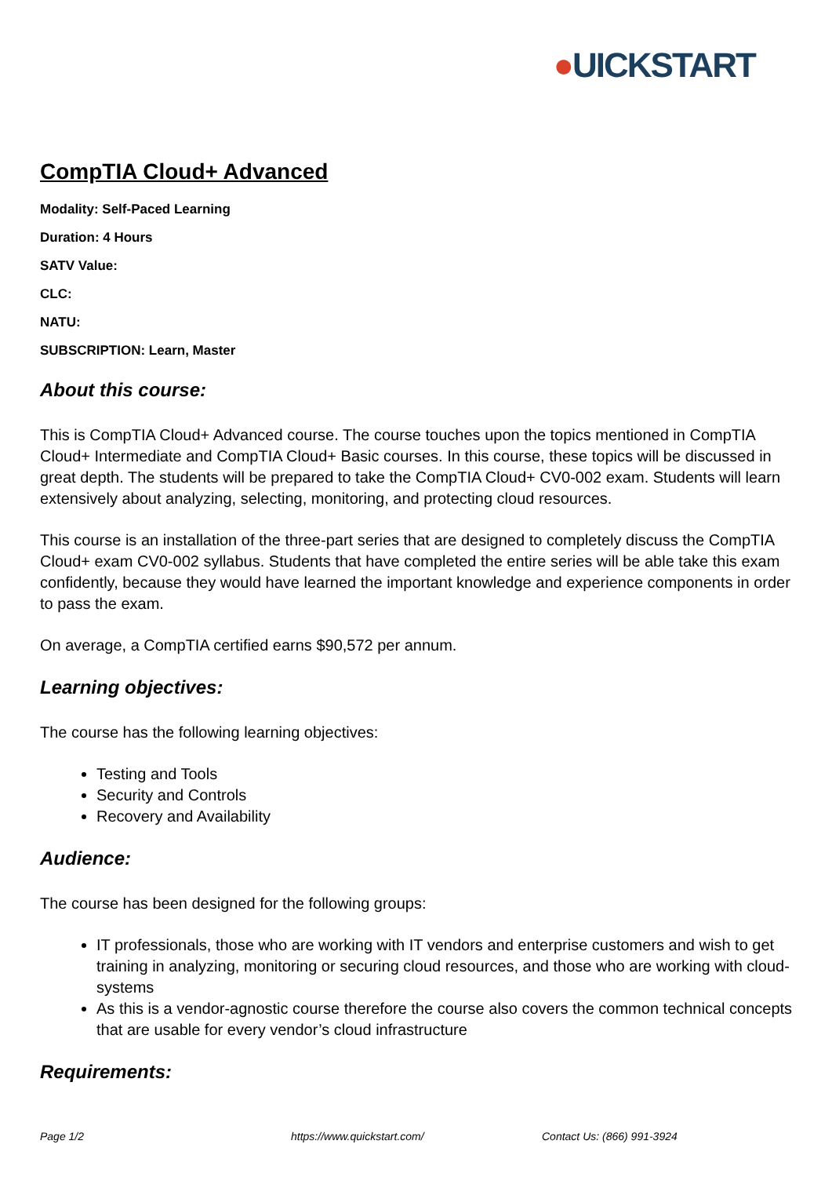●UICKSTART
CompTIA Cloud+ Advanced
Modality: Self-Paced Learning
Duration: 4 Hours
SATV Value:
CLC:
NATU:
SUBSCRIPTION: Learn, Master
About this course:
This is CompTIA Cloud+ Advanced course. The course touches upon the topics mentioned in CompTIA Cloud+ Intermediate and CompTIA Cloud+ Basic courses. In this course, these topics will be discussed in great depth. The students will be prepared to take the CompTIA Cloud+ CV0-002 exam. Students will learn extensively about analyzing, selecting, monitoring, and protecting cloud resources.
This course is an installation of the three-part series that are designed to completely discuss the CompTIA Cloud+ exam CV0-002 syllabus. Students that have completed the entire series will be able take this exam confidently, because they would have learned the important knowledge and experience components in order to pass the exam.
On average, a CompTIA certified earns $90,572 per annum.
Learning objectives:
The course has the following learning objectives:
Testing and Tools
Security and Controls
Recovery and Availability
Audience:
The course has been designed for the following groups:
IT professionals, those who are working with IT vendors and enterprise customers and wish to get training in analyzing, monitoring or securing cloud resources, and those who are working with cloud-systems
As this is a vendor-agnostic course therefore the course also covers the common technical concepts that are usable for every vendor’s cloud infrastructure
Requirements:
Page 1/2 https://www.quickstart.com/ Contact Us: (866) 991-3924